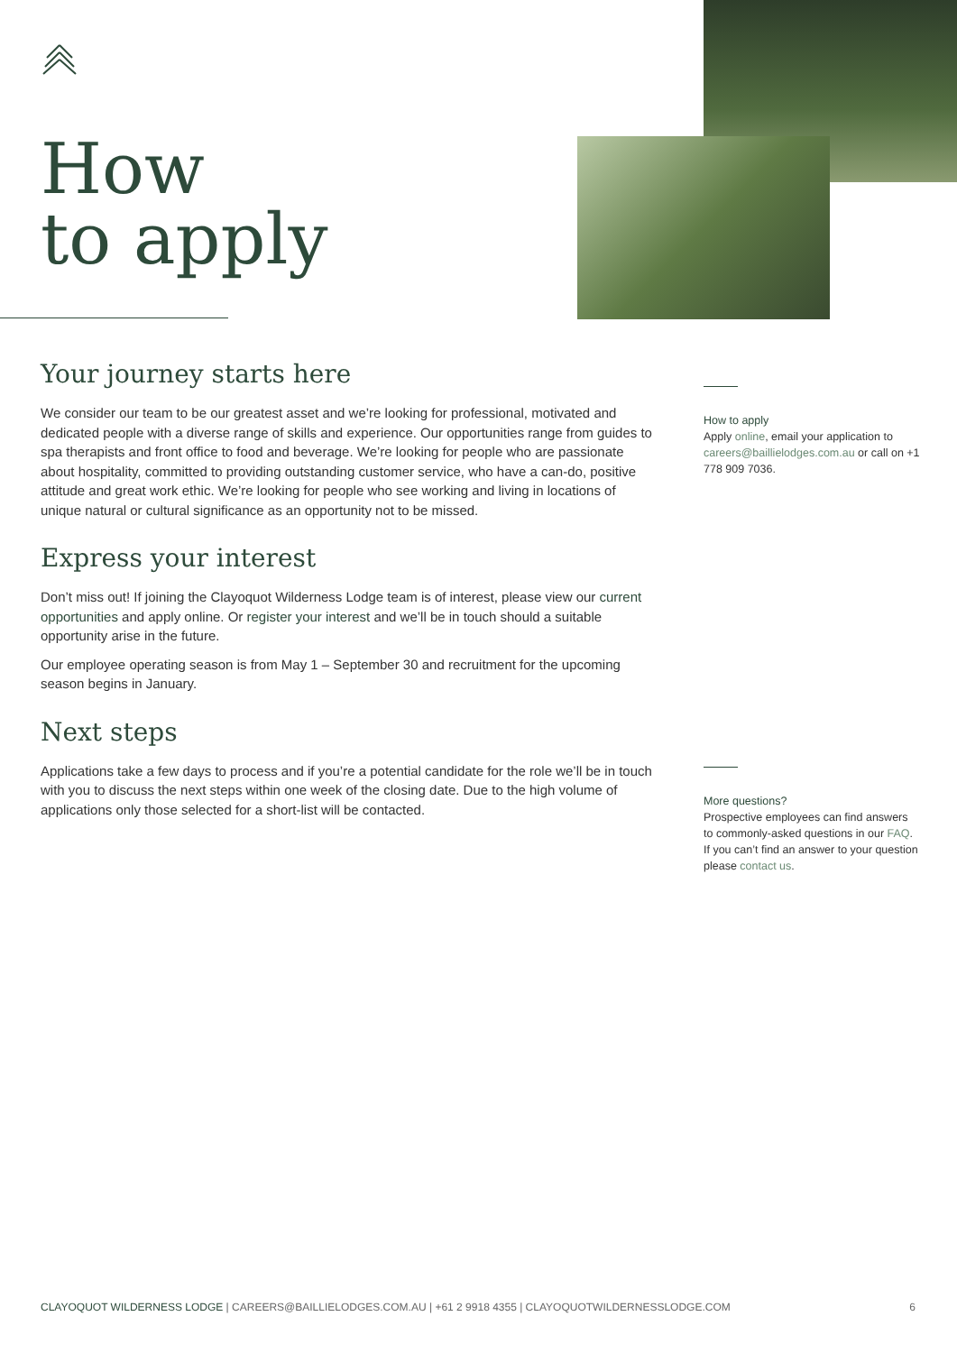How
to apply
Your journey starts here
We consider our team to be our greatest asset and we’re looking for professional, motivated and dedicated people with a diverse range of skills and experience. Our opportunities range from guides to spa therapists and front office to food and beverage. We’re looking for people who are passionate about hospitality, committed to providing outstanding customer service, who have a can-do, positive attitude and great work ethic. We’re looking for people who see working and living in locations of unique natural or cultural significance as an opportunity not to be missed.
Express your interest
Don’t miss out! If joining the Clayoquot Wilderness Lodge team is of interest, please view our current opportunities and apply online. Or register your interest and we’ll be in touch should a suitable opportunity arise in the future.
Our employee operating season is from May 1 – September 30 and recruitment for the upcoming season begins in January.
Next steps
Applications take a few days to process and if you’re a potential candidate for the role we’ll be in touch with you to discuss the next steps within one week of the closing date. Due to the high volume of applications only those selected for a short-list will be contacted.
How to apply
Apply online, email your application to careers@baillielodges.com.au or call on +1 778 909 7036.
More questions?
Prospective employees can find answers to commonly-asked questions in our FAQ. If you can’t find an answer to your question please contact us.
CLAYOQUOT WILDERNESS LODGE | CAREERS@BAILLIELODGES.COM.AU | +61 2 9918 4355 | CLAYOQUOTWILDERNESSLODGE.COM 6